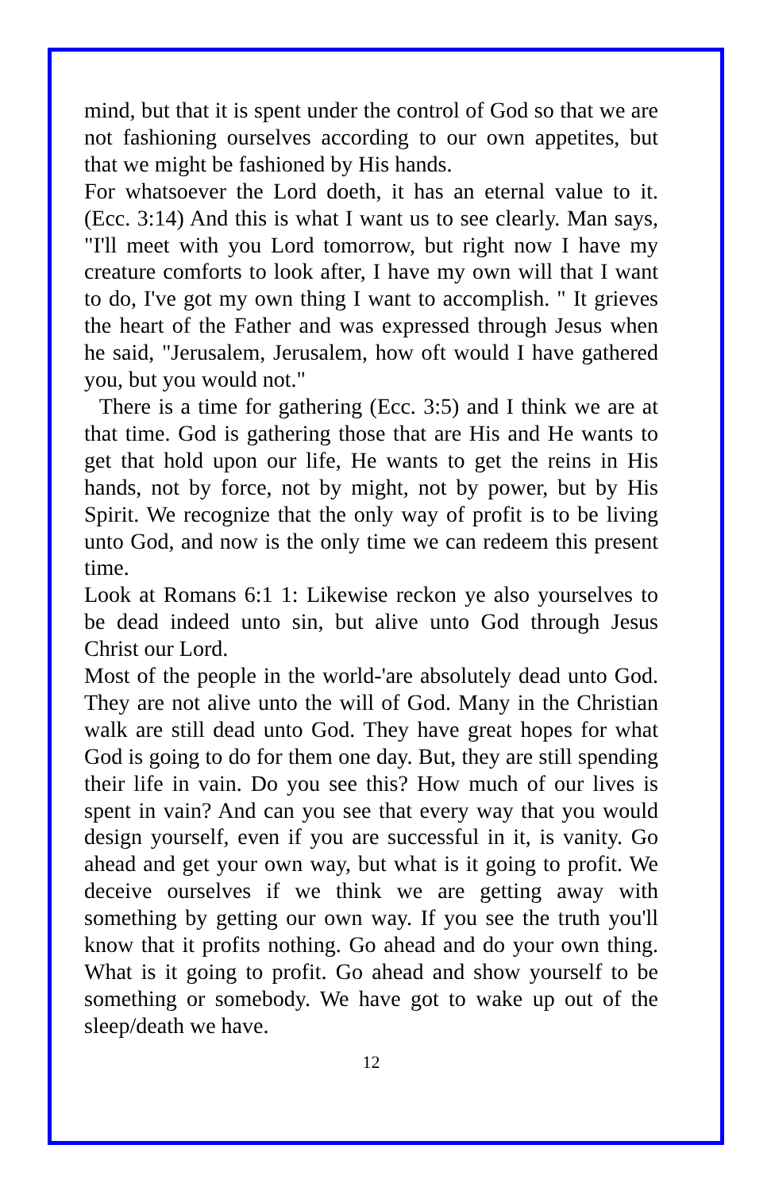mind, but that it is spent under the control of God so that we are not fashioning ourselves according to our own appetites, but that we might be fashioned by His hands.
For whatsoever the Lord doeth, it has an eternal value to it. (Ecc. 3:14) And this is what I want us to see clearly. Man says, "I'll meet with you Lord tomorrow, but right now I have my creature comforts to look after, I have my own will that I want to do, I've got my own thing I want to accomplish. " It grieves the heart of the Father and was expressed through Jesus when he said, "Jerusalem, Jerusalem, how oft would I have gathered you, but you would not."
There is a time for gathering (Ecc. 3:5) and I think we are at that time. God is gathering those that are His and He wants to get that hold upon our life, He wants to get the reins in His hands, not by force, not by might, not by power, but by His Spirit. We recognize that the only way of profit is to be living unto God, and now is the only time we can redeem this present time.
Look at Romans 6:1 1: Likewise reckon ye also yourselves to be dead indeed unto sin, but alive unto God through Jesus Christ our Lord.
Most of the people in the world-'are absolutely dead unto God. They are not alive unto the will of God. Many in the Christian walk are still dead unto God. They have great hopes for what God is going to do for them one day. But, they are still spending their life in vain. Do you see this? How much of our lives is spent in vain? And can you see that every way that you would design yourself, even if you are successful in it, is vanity. Go ahead and get your own way, but what is it going to profit. We deceive ourselves if we think we are getting away with something by getting our own way. If you see the truth you'll know that it profits nothing. Go ahead and do your own thing. What is it going to profit. Go ahead and show yourself to be something or somebody. We have got to wake up out of the sleep/death we have.
12